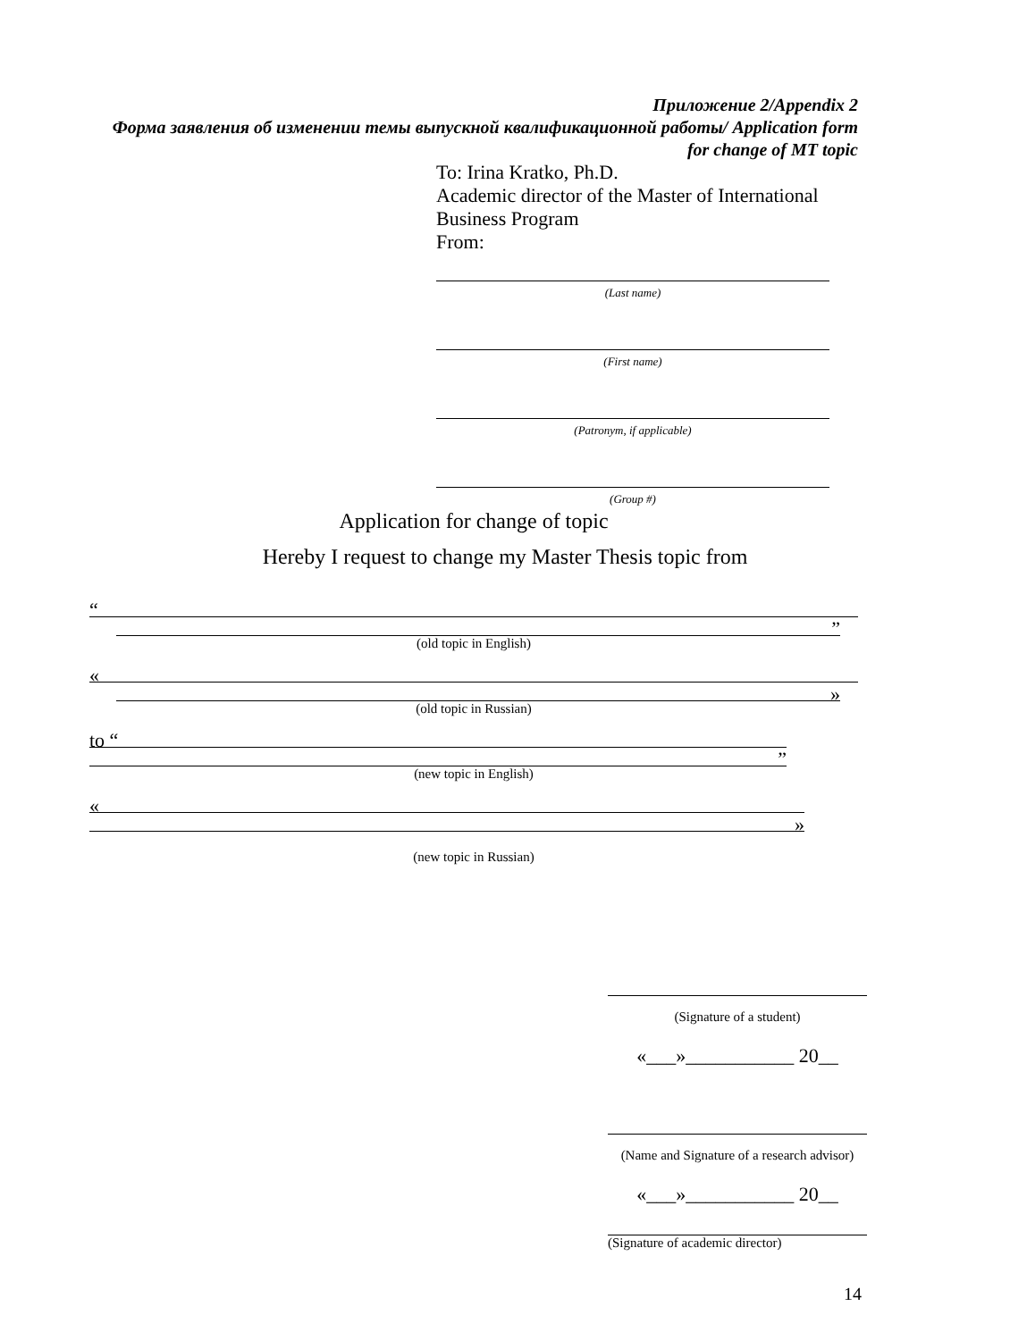Приложение 2/Appendix 2
Форма заявления об изменении темы выпускной квалификационной работы/ Application form for change of MT topic
To: Irina Kratko, Ph.D.
Academic director of the Master of International Business Program
From:
(Last name)
(First name)
(Patronym, if applicable)
(Group #)
Application for change of topic
Hereby I request to change my Master Thesis topic from
“
”
(old topic in English)
«
»
(old topic in Russian)
to “
”
(new topic in English)
«
»
(new topic in Russian)
(Signature of a student)
«___»___________ 20__
(Name and Signature of a research advisor)
«___»___________ 20__
(Signature of academic director)
14